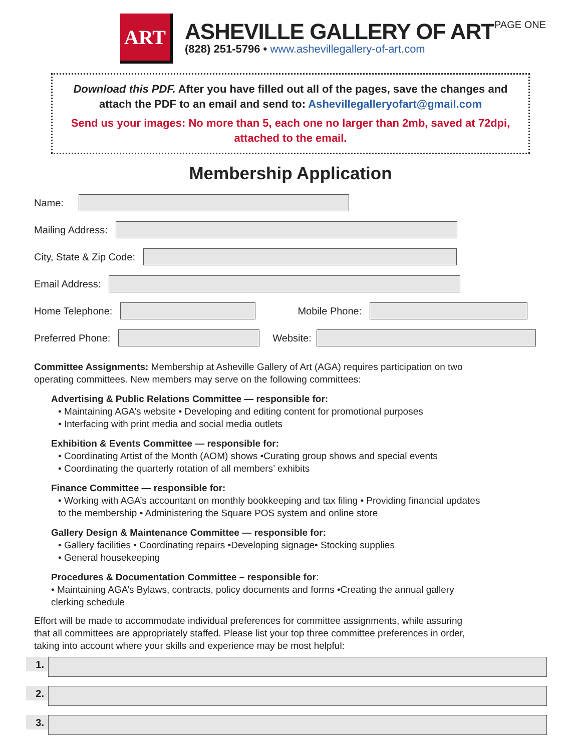PAGE ONE
ART
ASHEVILLE GALLERY OF ART
(828) 251-5796 • www.ashevillegallery-of-art.com
Download this PDF. After you have filled out all of the pages, save the changes and attach the PDF to an email and send to: Ashevillegalleryofart@gmail.com
Send us your images: No more than 5, each one no larger than 2mb, saved at 72dpi, attached to the email.
Membership Application
Name:
Mailing Address:
City, State & Zip Code:
Email Address:
Home Telephone:
Mobile Phone:
Preferred Phone:
Website:
Committee Assignments: Membership at Asheville Gallery of Art (AGA) requires participation on two operating committees. New members may serve on the following committees:
Advertising & Public Relations Committee — responsible for:
• Maintaining AGA’s website • Developing and editing content for promotional purposes
• Interfacing with print media and social media outlets
Exhibition & Events Committee — responsible for:
• Coordinating Artist of the Month (AOM) shows •Curating group shows and special events
• Coordinating the quarterly rotation of all members’ exhibits
Finance Committee — responsible for:
• Working with AGA’s accountant on monthly bookkeeping and tax filing • Providing financial updates to the membership • Administering the Square POS system and online store
Gallery Design & Maintenance Committee — responsible for:
• Gallery facilities • Coordinating repairs •Developing signage• Stocking supplies
• General housekeeping
Procedures & Documentation Committee – responsible for:
• Maintaining AGA’s Bylaws, contracts, policy documents and forms •Creating the annual gallery clerking schedule
Effort will be made to accommodate individual preferences for committee assignments, while assuring that all committees are appropriately staffed. Please list your top three committee preferences in order, taking into account where your skills and experience may be most helpful:
1.
2.
3.